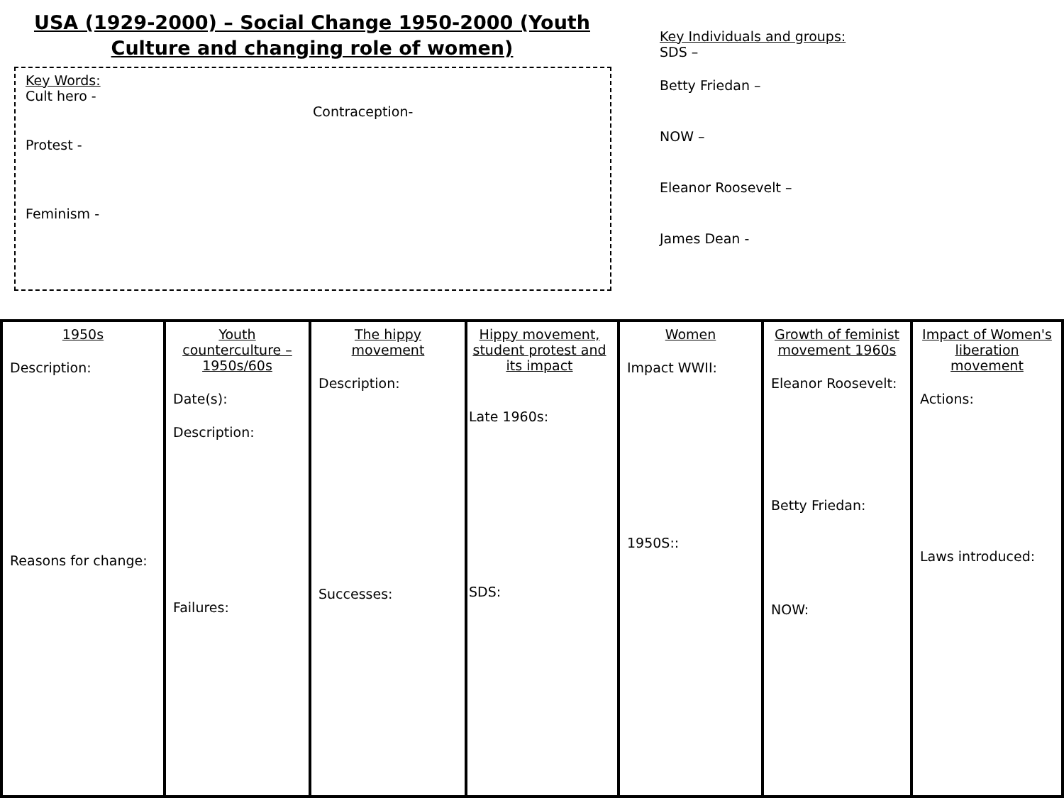USA (1929-2000) – Social Change 1950-2000 (Youth
Culture and changing role of women)
Key Words:
Cult hero -
Contraception-
Protest -
Feminism -
Key Individuals and groups:
SDS –
Betty Friedan –
NOW –
Eleanor Roosevelt –
James Dean -
1950s
Description:
Reasons for change:
Youth counterculture – 1950s/60s
Date(s):
Description:
Failures:
The hippy movement
Description:
Successes:
Hippy movement, student protest and its impact
Late 1960s:
SDS:
Women
Impact WWII:
1950S::
Growth of feminist movement 1960s
Eleanor Roosevelt:
Betty Friedan:
NOW:
Impact of Women's liberation movement
Actions:
Laws introduced: